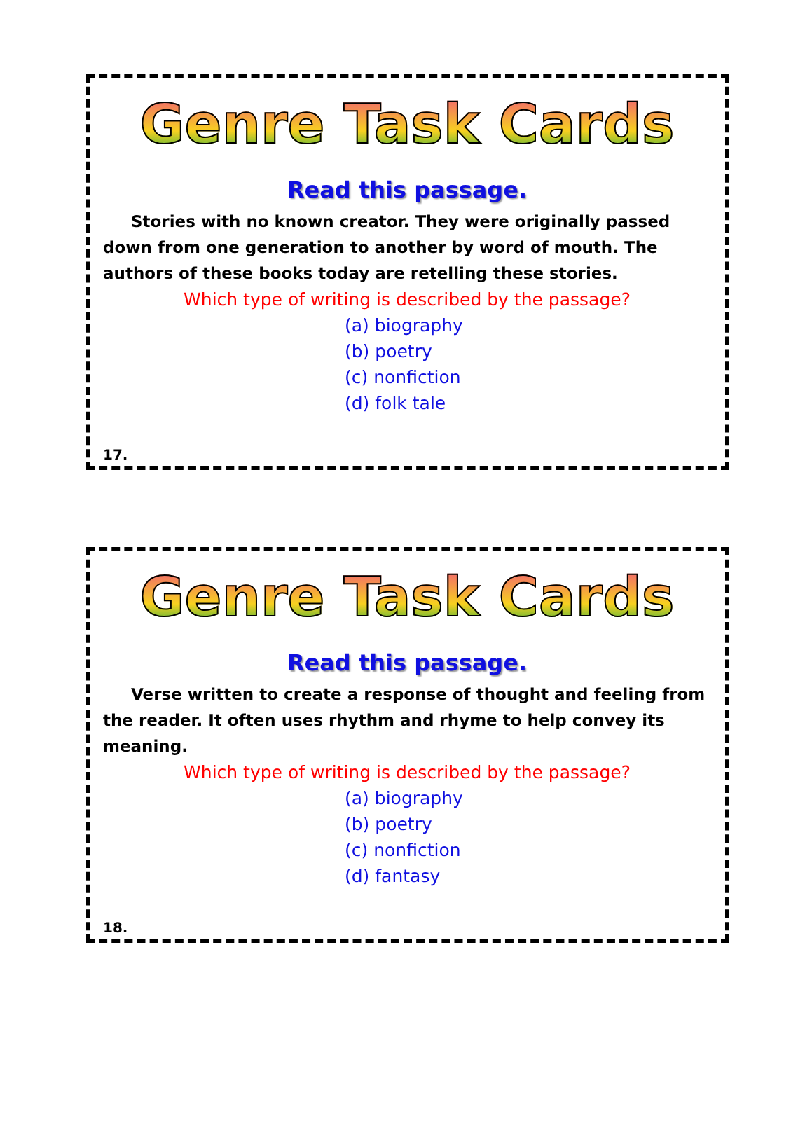Genre Task Cards
Read this passage.
Stories with no known creator. They were originally passed down from one generation to another by word of mouth. The authors of these books today are retelling these stories.
Which type of writing is described by the passage?
(a) biography
(b) poetry
(c) nonfiction
(d) folk tale
17.
Genre Task Cards
Read this passage.
Verse written to create a response of thought and feeling from the reader. It often uses rhythm and rhyme to help convey its meaning.
Which type of writing is described by the passage?
(a) biography
(b) poetry
(c) nonfiction
(d) fantasy
18.